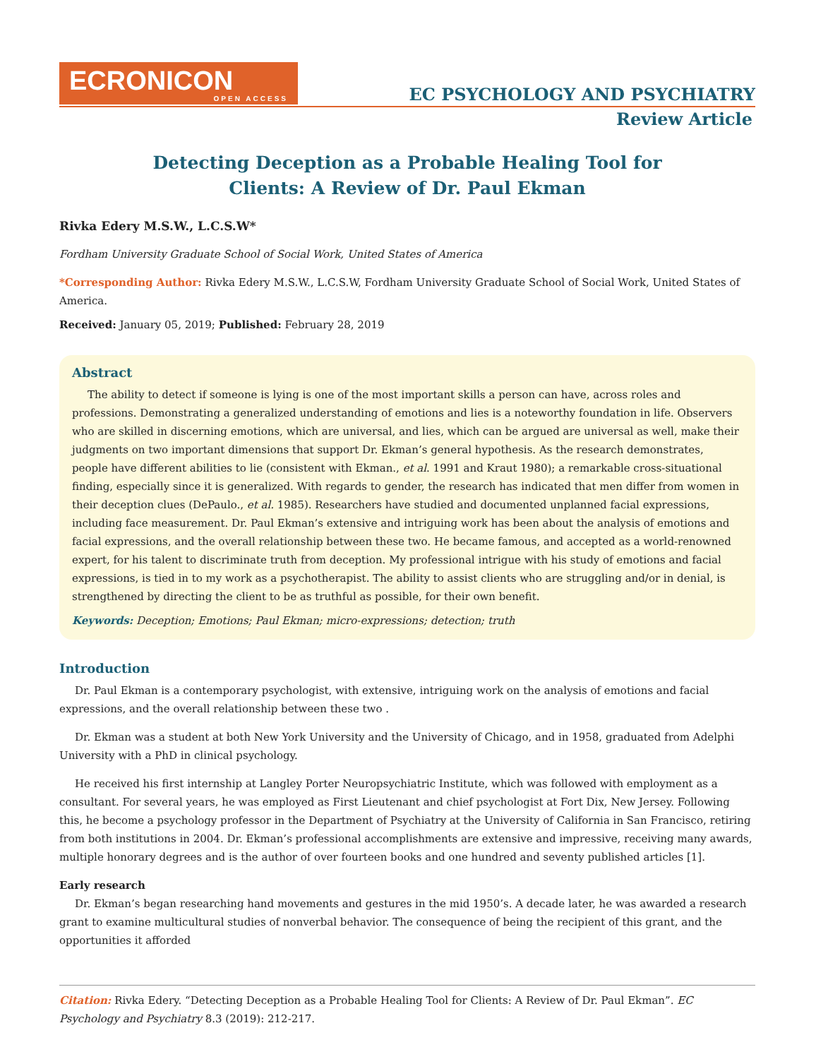ECRONICON
OPEN ACCESS
EC PSYCHOLOGY AND PSYCHIATRY
Review Article
Detecting Deception as a Probable Healing Tool for Clients: A Review of Dr. Paul Ekman
Rivka Edery M.S.W., L.C.S.W*
Fordham University Graduate School of Social Work, United States of America
*Corresponding Author: Rivka Edery M.S.W., L.C.S.W, Fordham University Graduate School of Social Work, United States of America.
Received: January 05, 2019; Published: February 28, 2019
Abstract
The ability to detect if someone is lying is one of the most important skills a person can have, across roles and professions. Demonstrating a generalized understanding of emotions and lies is a noteworthy foundation in life. Observers who are skilled in discerning emotions, which are universal, and lies, which can be argued are universal as well, make their judgments on two important dimensions that support Dr. Ekman’s general hypothesis. As the research demonstrates, people have different abilities to lie (consistent with Ekman., et al. 1991 and Kraut 1980); a remarkable cross-situational finding, especially since it is generalized. With regards to gender, the research has indicated that men differ from women in their deception clues (DePaulo., et al. 1985). Researchers have studied and documented unplanned facial expressions, including face measurement. Dr. Paul Ekman’s extensive and intriguing work has been about the analysis of emotions and facial expressions, and the overall relationship between these two. He became famous, and accepted as a world-renowned expert, for his talent to discriminate truth from deception. My professional intrigue with his study of emotions and facial expressions, is tied in to my work as a psychotherapist. The ability to assist clients who are struggling and/or in denial, is strengthened by directing the client to be as truthful as possible, for their own benefit.
Keywords: Deception; Emotions; Paul Ekman; micro-expressions; detection; truth
Introduction
Dr. Paul Ekman is a contemporary psychologist, with extensive, intriguing work on the analysis of emotions and facial expressions, and the overall relationship between these two .
Dr. Ekman was a student at both New York University and the University of Chicago, and in 1958, graduated from Adelphi University with a PhD in clinical psychology.
He received his first internship at Langley Porter Neuropsychiatric Institute, which was followed with employment as a consultant. For several years, he was employed as First Lieutenant and chief psychologist at Fort Dix, New Jersey. Following this, he become a psychology professor in the Department of Psychiatry at the University of California in San Francisco, retiring from both institutions in 2004. Dr. Ekman’s professional accomplishments are extensive and impressive, receiving many awards, multiple honorary degrees and is the author of over fourteen books and one hundred and seventy published articles [1].
Early research
Dr. Ekman’s began researching hand movements and gestures in the mid 1950’s. A decade later, he was awarded a research grant to examine multicultural studies of nonverbal behavior. The consequence of being the recipient of this grant, and the opportunities it afforded
Citation: Rivka Edery. “Detecting Deception as a Probable Healing Tool for Clients: A Review of Dr. Paul Ekman”. EC Psychology and Psychiatry 8.3 (2019): 212-217.